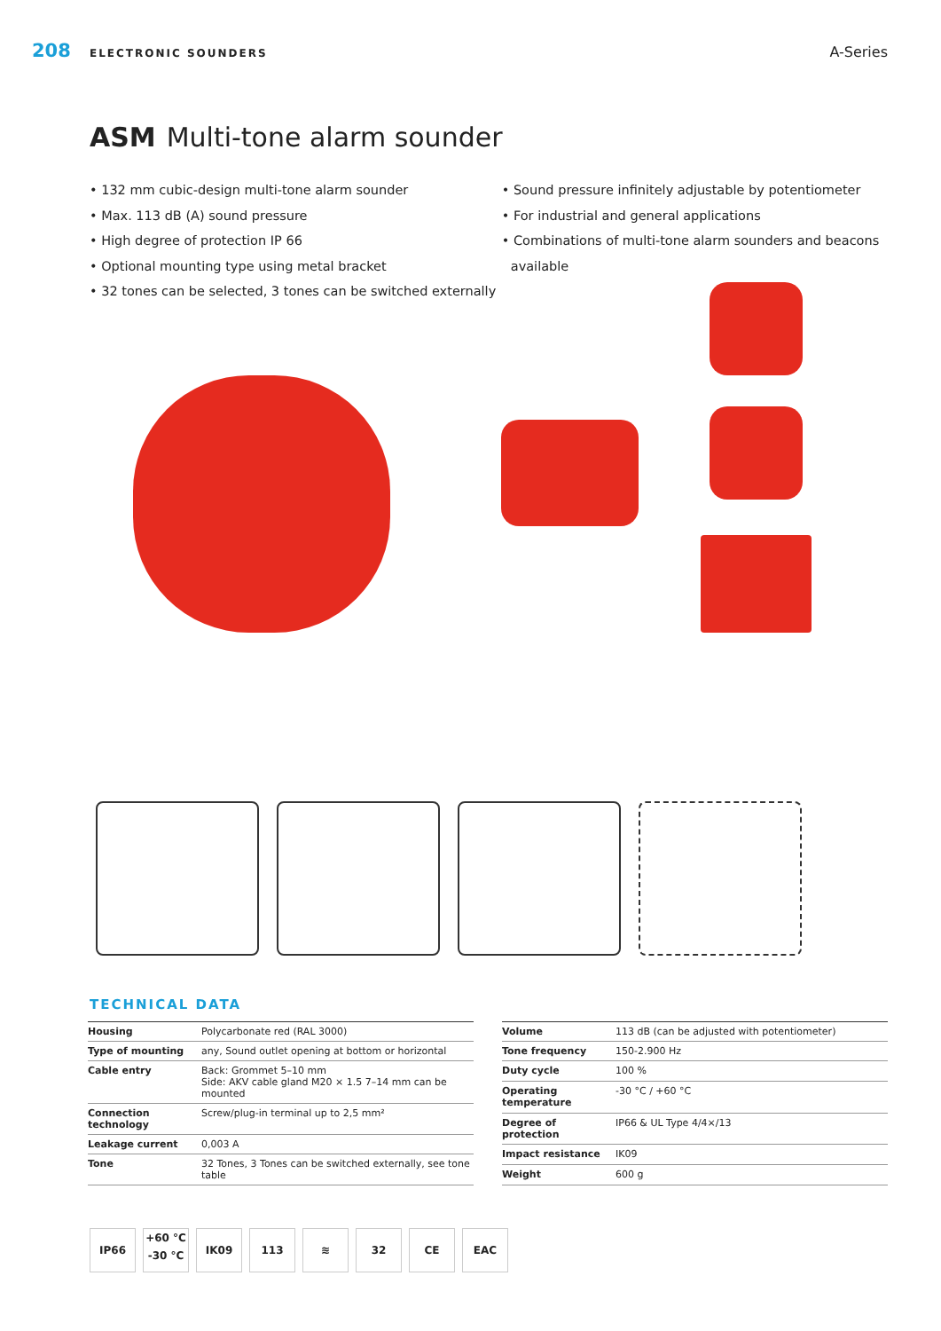208 ELECTRONIC SOUNDERS A-Series
ASM Multi-tone alarm sounder
• 132 mm cubic-design multi-tone alarm sounder
• Max. 113 dB (A) sound pressure
• High degree of protection IP 66
• Optional mounting type using metal bracket
• 32 tones can be selected, 3 tones can be switched externally
• Sound pressure infinitely adjustable by potentiometer
• For industrial and general applications
• Combinations of multi-tone alarm sounders and beacons available
TECHNICAL DATA
| Housing | Polycarbonate red (RAL 3000) |
| Type of mounting | any, Sound outlet opening at bottom or horizontal |
| Cable entry | Back: Grommet 5–10 mm Side: AKV cable gland M20 × 1.5 7–14 mm can be mounted |
| Connection technology | Screw/plug-in terminal up to 2,5 mm² |
| Leakage current | 0,003 A |
| Tone | 32 Tones, 3 Tones can be switched externally, see tone table |
| Volume | 113 dB (can be adjusted with potentiometer) |
| Tone frequency | 150-2.900 Hz |
| Duty cycle | 100 % |
| Operating temperature | -30 °C / +60 °C |
| Degree of protection | IP66 & UL Type 4/4×/13 |
| Impact resistance | IK09 |
| Weight | 600 g |
IP66
+60 °C
-30 °C
IK09 113 ≋ 32 CE EAC